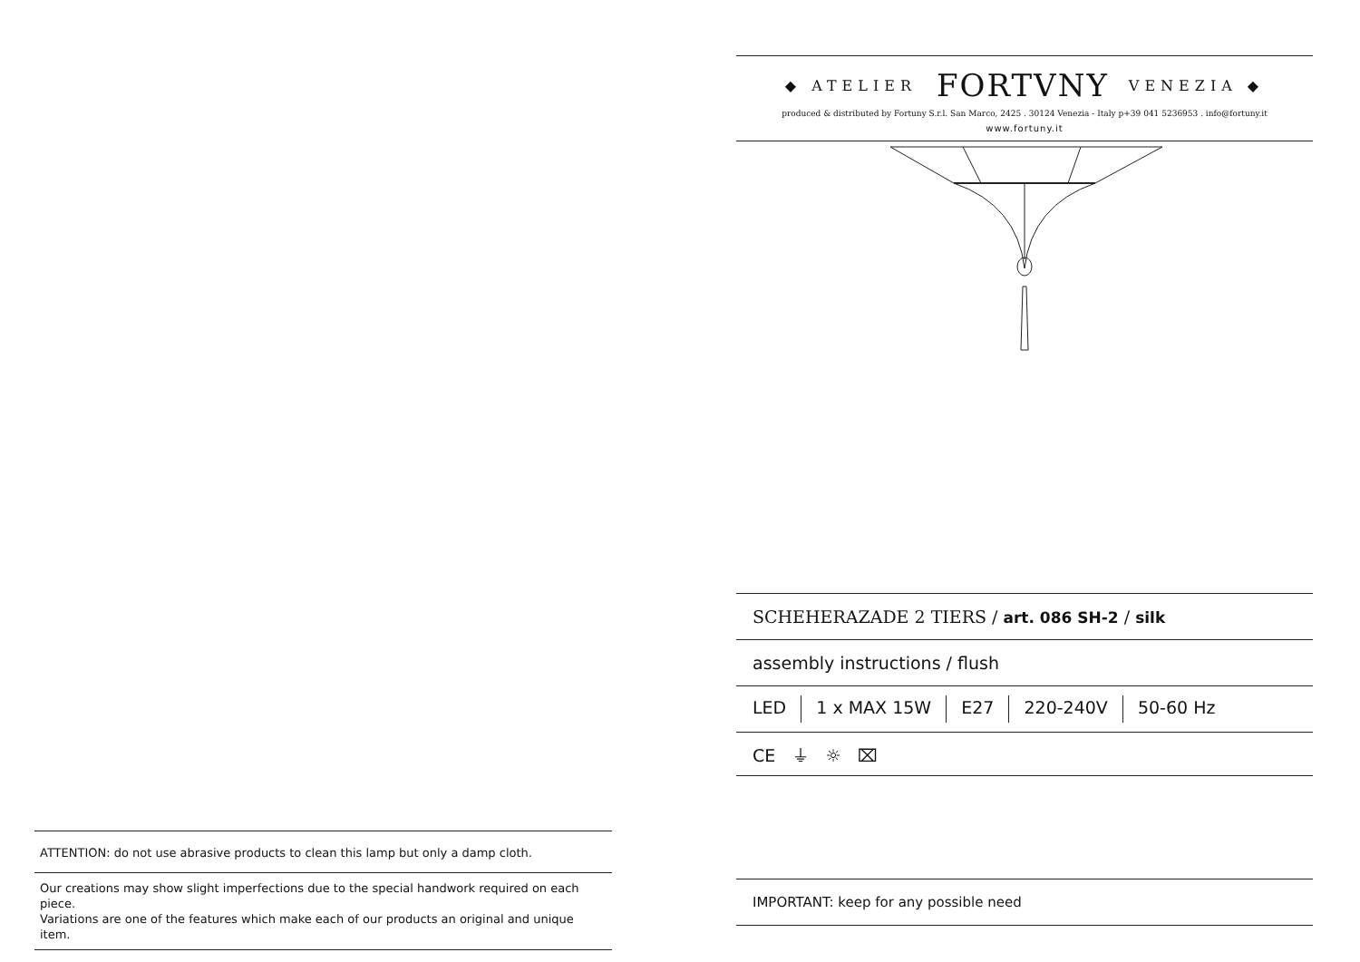◆ ATELIER FORTVNY VENEZIA ◆
produced & distributed by Fortuny S.r.l. San Marco, 2425 . 30124 Venezia - Italy p+39 041 5236953 . info@fortuny.it
www.fortuny.it
SCHEHERAZADE 2 TIERS / art. 086 SH-2 / silk
assembly instructions / flush
LED 1 x MAX 15W E27 220-240V 50-60 Hz
CE ⏚ ☼ ⌧
IMPORTANT: keep for any possible need
ATTENTION: do not use abrasive products to clean this lamp but only a damp cloth.
Our creations may show slight imperfections due to the special handwork required on each piece.
Variations are one of the features which make each of our products an original and unique item.